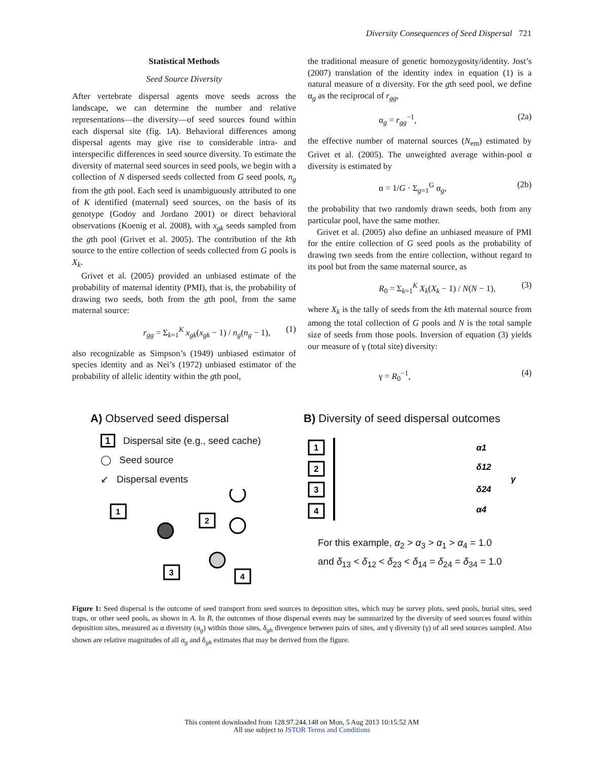Diversity Consequences of Seed Dispersal 721
Statistical Methods
Seed Source Diversity
After vertebrate dispersal agents move seeds across the landscape, we can determine the number and relative representations—the diversity—of seed sources found within each dispersal site (fig. 1A). Behavioral differences among dispersal agents may give rise to considerable intra- and interspecific differences in seed source diversity. To estimate the diversity of maternal seed sources in seed pools, we begin with a collection of N dispersed seeds collected from G seed pools, n<sub>g</sub> from the gth pool. Each seed is unambiguously attributed to one of K identified (maternal) seed sources, on the basis of its genotype (Godoy and Jordano 2001) or direct behavioral observations (Koenig et al. 2008), with x<sub>gk</sub> seeds sampled from the gth pool (Grivet et al. 2005). The contribution of the kth source to the entire collection of seeds collected from G pools is X<sub>k</sub>.
Grivet et al. (2005) provided an unbiased estimate of the probability of maternal identity (PMI), that is, the probability of drawing two seeds, both from the gth pool, from the same maternal source:
r<sub>gg</sub> = Σ<sub>k=1</sub><sup>K</sup> x<sub>gk</sub>(x<sub>gk</sub> − 1) / n<sub>g</sub>(n<sub>g</sub> − 1), (1)
also recognizable as Simpson’s (1949) unbiased estimator of species identity and as Nei’s (1972) unbiased estimator of the probability of allelic identity within the gth pool,
the traditional measure of genetic homozygosity/identity. Jost’s (2007) translation of the identity index in equation (1) is a natural measure of α diversity. For the gth seed pool, we define α<sub>g</sub> as the reciprocal of r<sub>gg</sub>,
α<sub>g</sub> = r<sub>gg</sub><sup>−1</sup>, (2a)
the effective number of maternal sources (N<sub>em</sub>) estimated by Grivet et al. (2005). The unweighted average within-pool α diversity is estimated by
α = 1/G · Σ<sub>g=1</sub><sup>G</sup> α<sub>g</sub>, (2b)
the probability that two randomly drawn seeds, both from any particular pool, have the same mother.
Grivet et al. (2005) also define an unbiased measure of PMI for the entire collection of G seed pools as the probability of drawing two seeds from the entire collection, without regard to its pool but from the same maternal source, as
R<sub>0</sub> = Σ<sub>k=1</sub><sup>K</sup> X<sub>k</sub>(X<sub>k</sub> − 1) / N(N − 1), (3)
where X<sub>k</sub> is the tally of seeds from the kth maternal source from among the total collection of G pools and N is the total sample size of seeds from those pools. Inversion of equation (3) yields our measure of γ (total site) diversity:
γ = R<sub>0</sub><sup>−1</sup>, (4)
A) Observed seed dispersal
1 Dispersal site (e.g., seed cache)
◯ Seed source
↙ Dispersal events
1
2
3
4
B) Diversity of seed dispersal outcomes
1
2
3
4
α1
δ12
δ24
α4
γ
For this example, α<sub>2</sub> > α<sub>3</sub> > α<sub>1</sub> > α<sub>4</sub> = 1.0
and δ<sub>13</sub> < δ<sub>12</sub> < δ<sub>23</sub> < δ<sub>14</sub> = δ<sub>24</sub> = δ<sub>34</sub> = 1.0
Figure 1: Seed dispersal is the outcome of seed transport from seed sources to deposition sites, which may be survey plots, seed pools, burial sites, seed traps, or other seed pools, as shown in A. In B, the outcomes of those dispersal events may be summarized by the diversity of seed sources found within deposition sites, measured as α diversity (α<sub>g</sub>) within those sites, δ<sub>gh</sub> divergence between pairs of sites, and γ diversity (γ) of all seed sources sampled. Also shown are relative magnitudes of all α<sub>g</sub> and δ<sub>gh</sub> estimates that may be derived from the figure.
This content downloaded from 128.97.244.148 on Mon, 5 Aug 2013 10:15:52 AM
All use subject to JSTOR Terms and Conditions